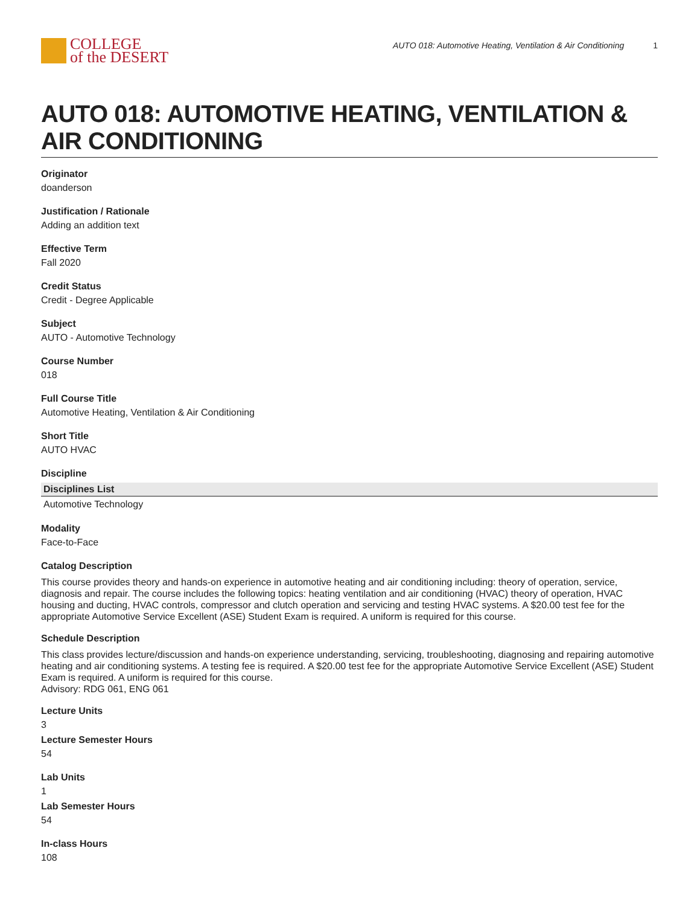COLLEGE
of the DESERT
AUTO 018: Automotive Heating, Ventilation & Air Conditioning 1
AUTO 018: AUTOMOTIVE HEATING, VENTILATION & AIR CONDITIONING
Originator
doanderson
Justification / Rationale
Adding an addition text
Effective Term
Fall 2020
Credit Status
Credit - Degree Applicable
Subject
AUTO - Automotive Technology
Course Number
018
Full Course Title
Automotive Heating, Ventilation & Air Conditioning
Short Title
AUTO HVAC
Discipline
| Disciplines List |
| --- |
| Automotive Technology |
Modality
Face-to-Face
Catalog Description
This course provides theory and hands-on experience in automotive heating and air conditioning including: theory of operation, service, diagnosis and repair. The course includes the following topics: heating ventilation and air conditioning (HVAC) theory of operation, HVAC housing and ducting, HVAC controls, compressor and clutch operation and servicing and testing HVAC systems. A $20.00 test fee for the appropriate Automotive Service Excellent (ASE) Student Exam is required. A uniform is required for this course.
Schedule Description
This class provides lecture/discussion and hands-on experience understanding, servicing, troubleshooting, diagnosing and repairing automotive heating and air conditioning systems. A testing fee is required. A $20.00 test fee for the appropriate Automotive Service Excellent (ASE) Student Exam is required. A uniform is required for this course.
Advisory: RDG 061, ENG 061
Lecture Units
3
Lecture Semester Hours
54
Lab Units
1
Lab Semester Hours
54
In-class Hours
108